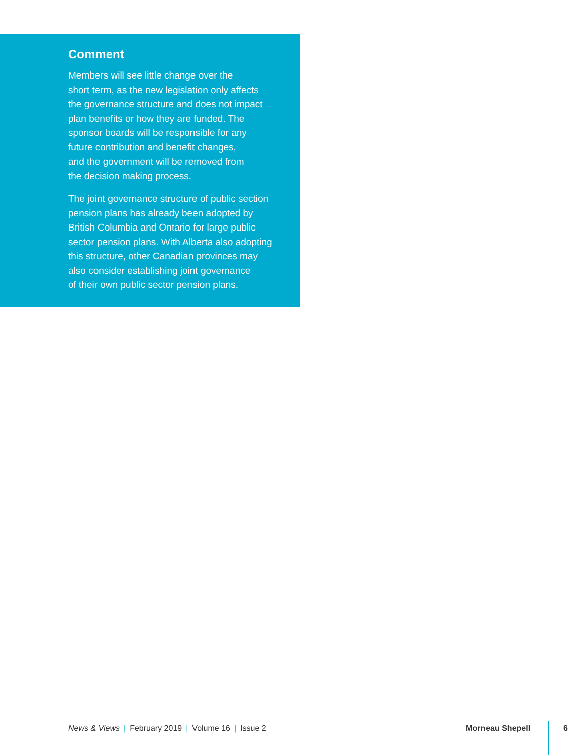Comment
Members will see little change over the
short term, as the new legislation only affects
the governance structure and does not impact
plan benefits or how they are funded. The
sponsor boards will be responsible for any
future contribution and benefit changes,
and the government will be removed from
the decision making process.
The joint governance structure of public section
pension plans has already been adopted by
British Columbia and Ontario for large public
sector pension plans. With Alberta also adopting
this structure, other Canadian provinces may
also consider establishing joint governance
of their own public sector pension plans.
News & Views | February 2019 | Volume 16 | Issue 2 Morneau Shepell 6